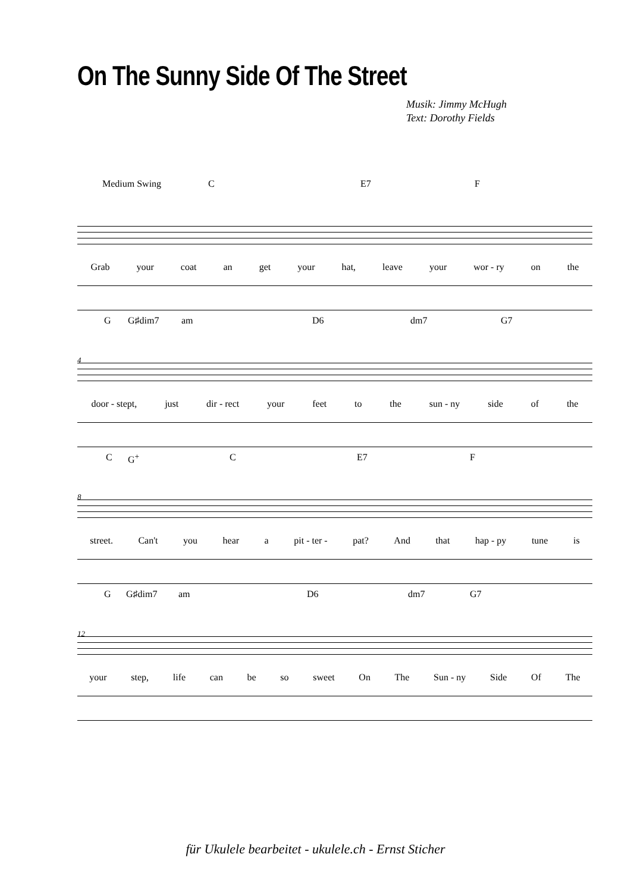On The Sunny Side Of The Street
Musik: Jimmy McHugh
Text: Dorothy Fields
Medium Swing C E7 F
Grab your coat an get your hat, leave your wor - ry on the
G G♯dim7 am D6 dm7 G7
4
door - stept, just dir - rect your feet to the sun - ny side of the
C G<sup>+</sup> C E7 F
8
street. Can't you hear a pit - ter - pat? And that hap - py tune is
G G♯dim7 am D6 dm7 G7
12
your step, life can be so sweet On The Sun - ny Side Of The
für Ukulele bearbeitet - ukulele.ch - Ernst Sticher